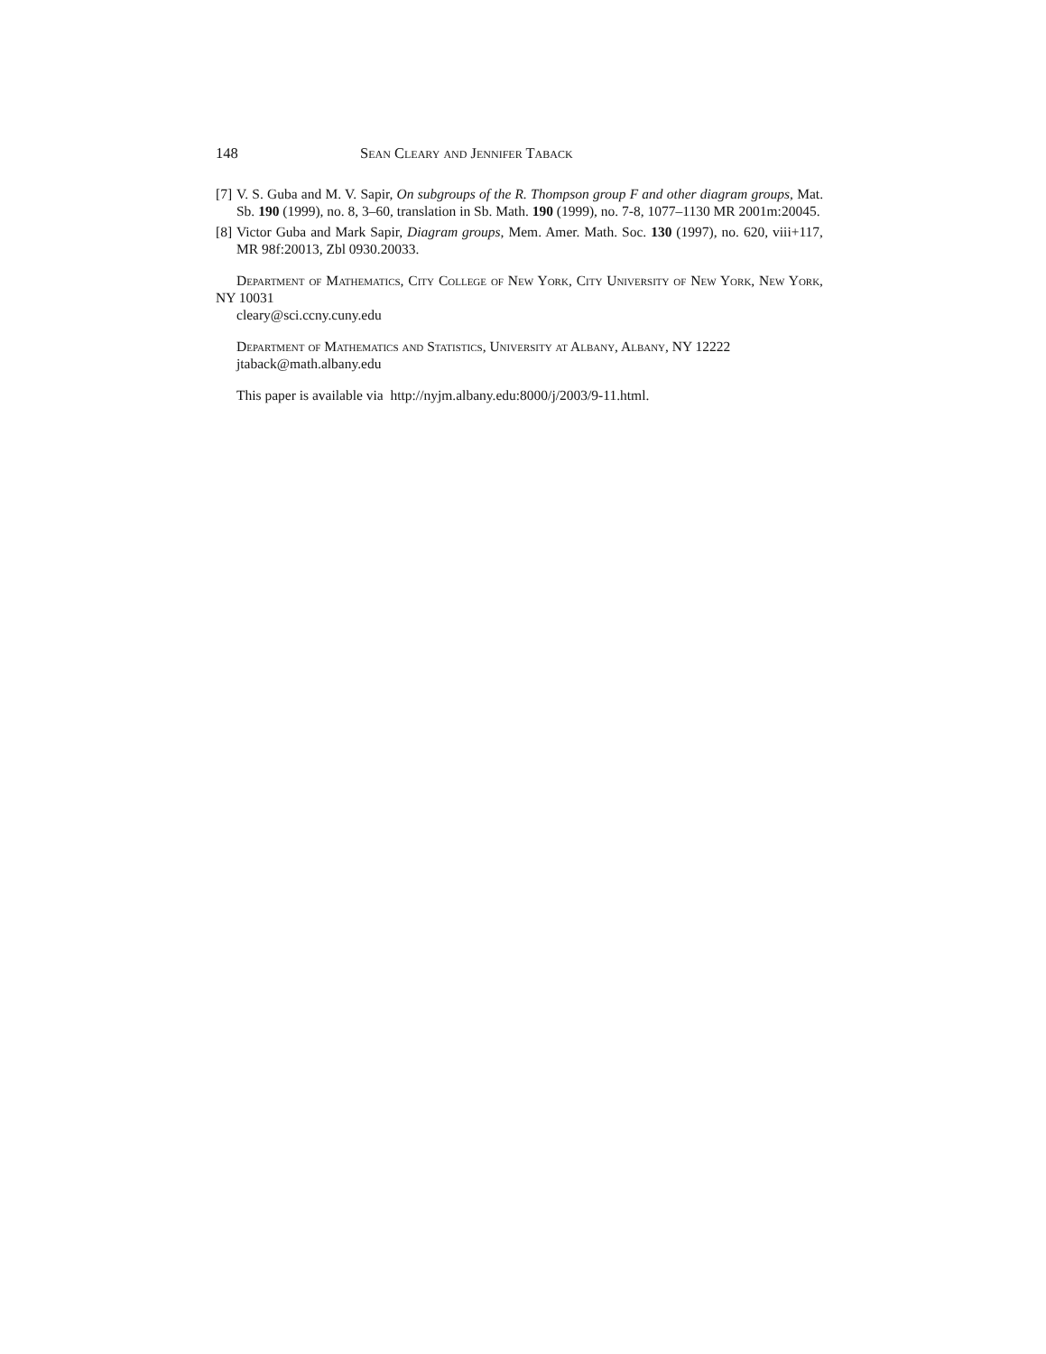148 Sean Cleary and Jennifer Taback
[7] V. S. Guba and M. V. Sapir, On subgroups of the R. Thompson group F and other diagram groups, Mat. Sb. 190 (1999), no. 8, 3–60, translation in Sb. Math. 190 (1999), no. 7-8, 1077–1130 MR 2001m:20045.
[8] Victor Guba and Mark Sapir, Diagram groups, Mem. Amer. Math. Soc. 130 (1997), no. 620, viii+117, MR 98f:20013, Zbl 0930.20033.
Department of Mathematics, City College of New York, City University of New York, New York, NY 10031
cleary@sci.ccny.cuny.edu
Department of Mathematics and Statistics, University at Albany, Albany, NY 12222
jtaback@math.albany.edu
This paper is available via http://nyjm.albany.edu:8000/j/2003/9-11.html.